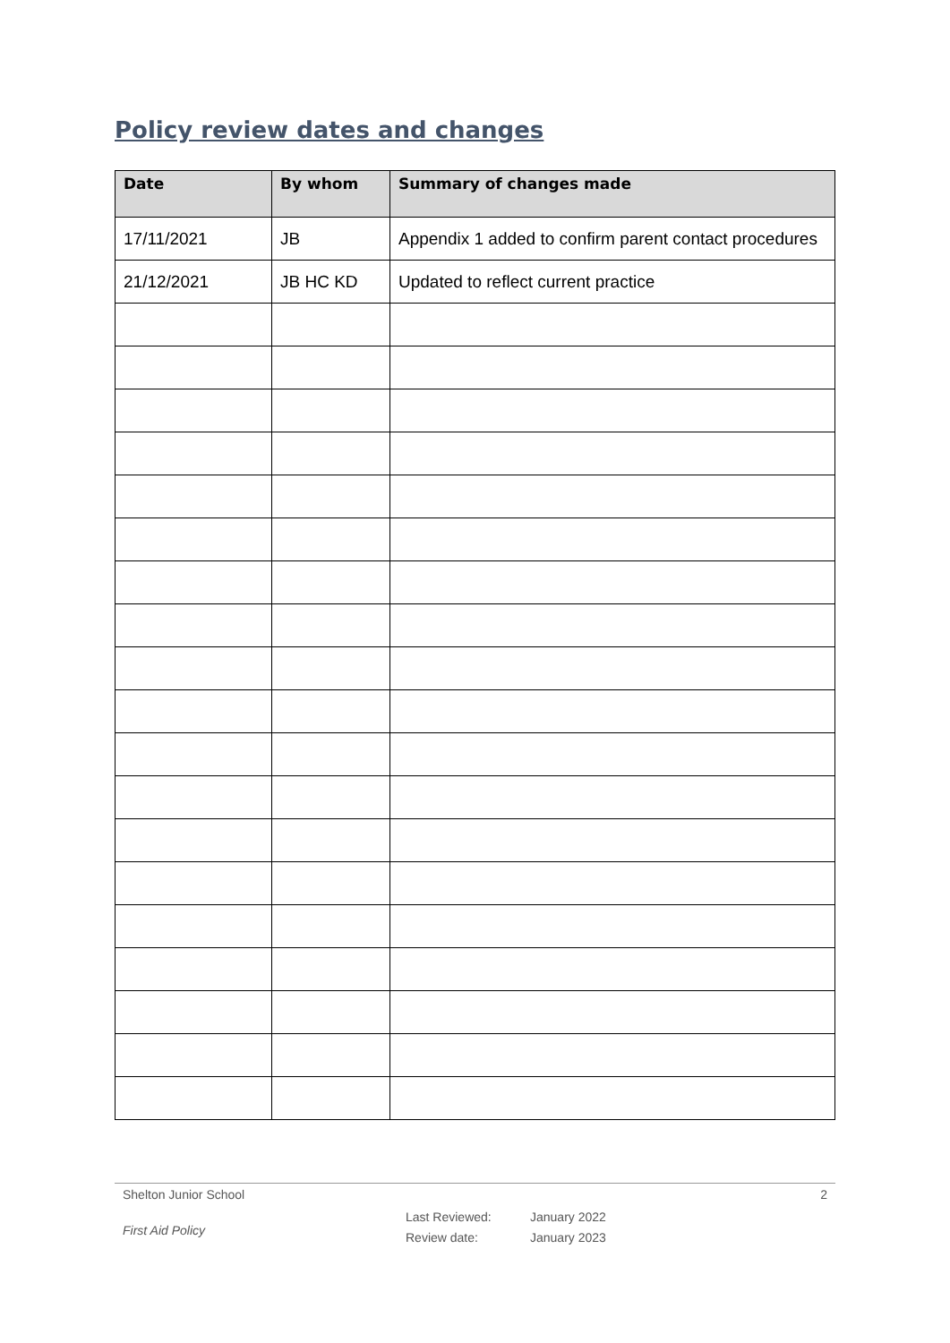Policy review dates and changes
| Date | By whom | Summary of changes made |
| --- | --- | --- |
| 17/11/2021 | JB | Appendix 1 added to confirm parent contact procedures |
| 21/12/2021 | JB HC KD | Updated to reflect current practice |
Shelton Junior School 2
First Aid Policy Last Reviewed:
Review date: January 2022
January 2023